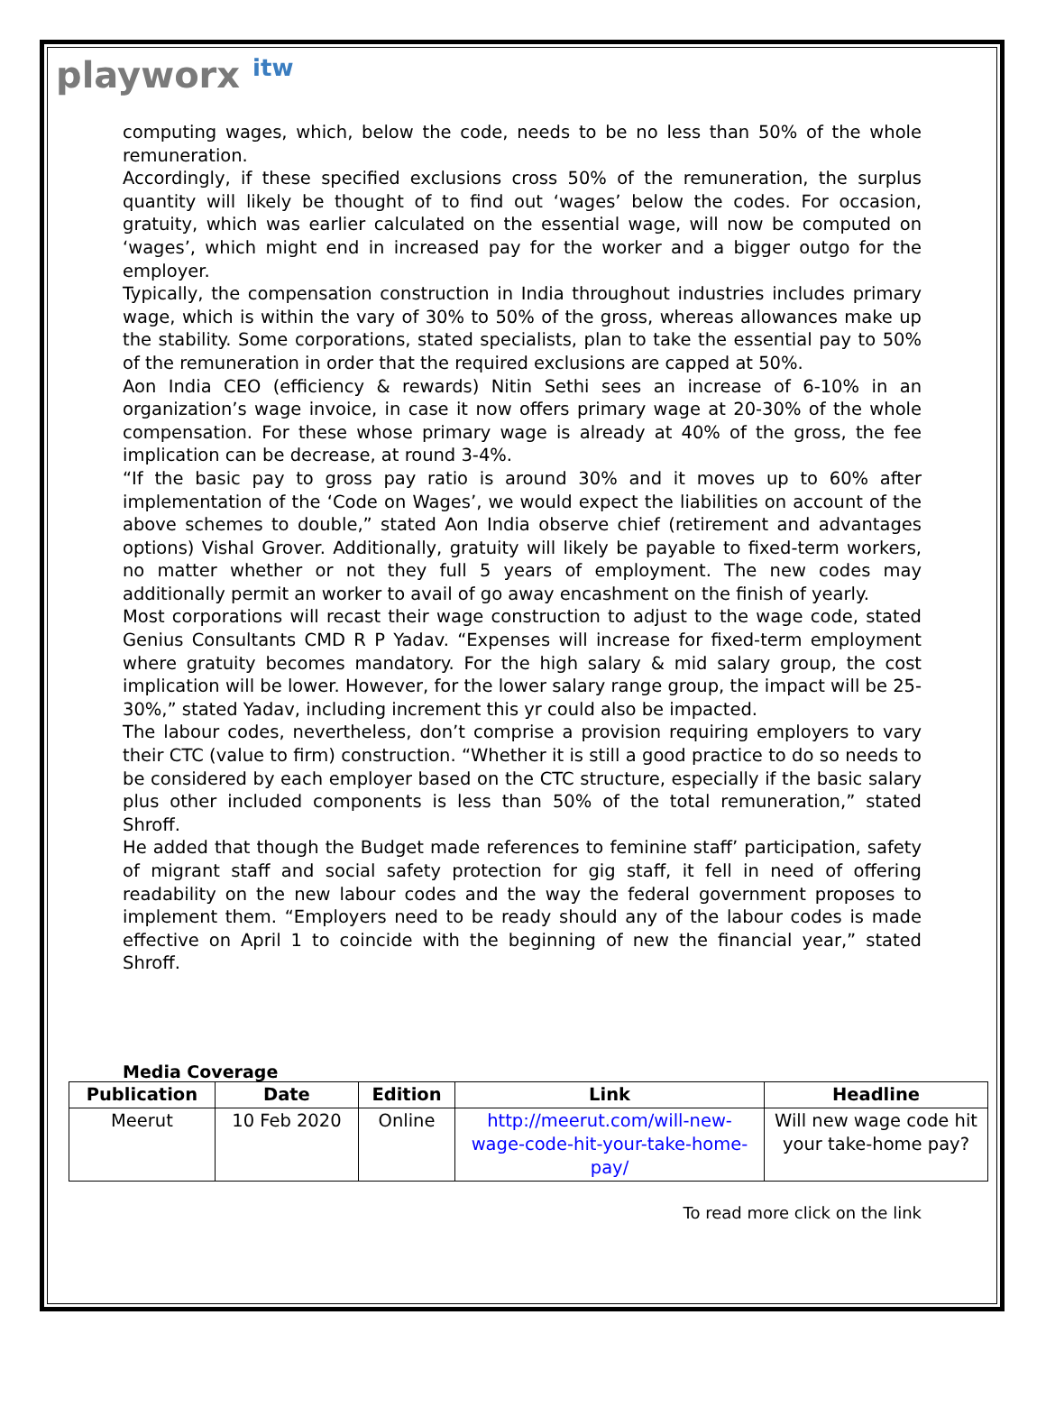playworx itw
computing wages, which, below the code, needs to be no less than 50% of the whole remuneration.
Accordingly, if these specified exclusions cross 50% of the remuneration, the surplus quantity will likely be thought of to find out ‘wages’ below the codes. For occasion, gratuity, which was earlier calculated on the essential wage, will now be computed on ‘wages’, which might end in increased pay for the worker and a bigger outgo for the employer.
Typically, the compensation construction in India throughout industries includes primary wage, which is within the vary of 30% to 50% of the gross, whereas allowances make up the stability. Some corporations, stated specialists, plan to take the essential pay to 50% of the remuneration in order that the required exclusions are capped at 50%.
Aon India CEO (efficiency & rewards) Nitin Sethi sees an increase of 6-10% in an organization’s wage invoice, in case it now offers primary wage at 20-30% of the whole compensation. For these whose primary wage is already at 40% of the gross, the fee implication can be decrease, at round 3-4%.
“If the basic pay to gross pay ratio is around 30% and it moves up to 60% after implementation of the ‘Code on Wages’, we would expect the liabilities on account of the above schemes to double,” stated Aon India observe chief (retirement and advantages options) Vishal Grover. Additionally, gratuity will likely be payable to fixed-term workers, no matter whether or not they full 5 years of employment. The new codes may additionally permit an worker to avail of go away encashment on the finish of yearly.
Most corporations will recast their wage construction to adjust to the wage code, stated Genius Consultants CMD R P Yadav. “Expenses will increase for fixed-term employment where gratuity becomes mandatory. For the high salary & mid salary group, the cost implication will be lower. However, for the lower salary range group, the impact will be 25-30%,” stated Yadav, including increment this yr could also be impacted.
The labour codes, nevertheless, don’t comprise a provision requiring employers to vary their CTC (value to firm) construction. “Whether it is still a good practice to do so needs to be considered by each employer based on the CTC structure, especially if the basic salary plus other included components is less than 50% of the total remuneration,” stated Shroff.
He added that though the Budget made references to feminine staff’ participation, safety of migrant staff and social safety protection for gig staff, it fell in need of offering readability on the new labour codes and the way the federal government proposes to implement them. “Employers need to be ready should any of the labour codes is made effective on April 1 to coincide with the beginning of new the financial year,” stated Shroff.
Media Coverage
| Publication | Date | Edition | Link | Headline |
| --- | --- | --- | --- | --- |
| Meerut | 10 Feb 2020 | Online | http://meerut.com/will-new-wage-code-hit-your-take-home-pay/ | Will new wage code hit your take-home pay? |
To read more click on the link